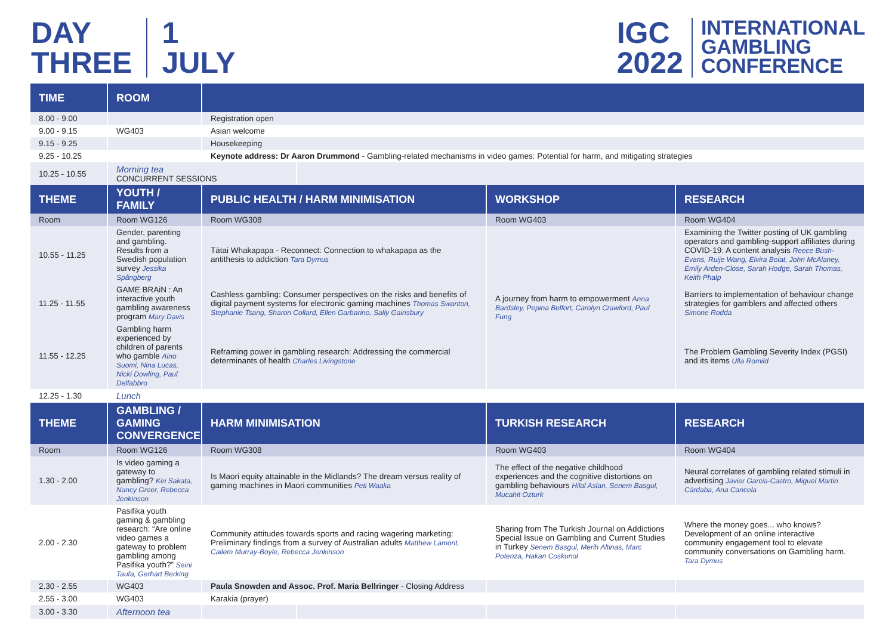DAY
THREE
1
JULY
IGC
2022
INTERNATIONAL
GAMBLING
CONFERENCE
| TIME | ROOM | | | | |
| --- | --- | --- | --- | --- | --- |
| 8.00 - 9.00 | | Registration open | | | |
| 9.00 - 9.15 | WG403 | Asian welcome | | | |
| 9.15 - 9.25 | | Housekeeping | | | |
| 9.25 - 10.25 | | Keynote address: Dr Aaron Drummond - Gambling-related mechanisms in video games: Potential for harm, and mitigating strategies | | | |
| 10.25 - 10.55 | Morning tea CONCURRENT SESSIONS | | | | |
| THEME | YOUTH / FAMILY | PUBLIC HEALTH / HARM MINIMISATION | | WORKSHOP | RESEARCH |
| Room | Room WG126 | Room WG308 | | Room WG403 | Room WG404 |
| 10.55 - 11.25 | Gender, parenting and gambling. Results from a Swedish population survey Jessika Spångberg | Tātai Whakapapa - Reconnect: Connection to whakapapa as the antithesis to addiction Tara Dymus | | A journey from harm to empowerment Anna Bardsley, Pepina Belfort, Carolyn Crawford, Paul Fung | Examining the Twitter posting of UK gambling operators and gambling-support affiliates during COVID-19: A content analysis Reece Bush-Evans, Ruije Wang, Elvira Bolat, John McAlaney, Emily Arden-Close, Sarah Hodge, Sarah Thomas, Keith Phalp |
| 11.25 - 11.55 | GAME BRAiN : An interactive youth gambling awareness program Mary Davis | Cashless gambling: Consumer perspectives on the risks and benefits of digital payment systems for electronic gaming machines Thomas Swanton, Stephanie Tsang, Sharon Collard, Ellen Garbarino, Sally Gainsbury | | | Barriers to implementation of behaviour change strategies for gamblers and affected others Simone Rodda |
| 11.55 - 12.25 | Gambling harm experienced by children of parents who gamble Aino Suomi, Nina Lucas, Nicki Dowling, Paul Delfabbro | Reframing power in gambling research: Addressing the commercial determinants of health Charles Livingstone | | | The Problem Gambling Severity Index (PGSI) and its items Ulla Romild |
| 12.25 - 1.30 | Lunch | | | | |
| THEME | GAMBLING / GAMING CONVERGENCE | HARM MINIMISATION | | TURKISH RESEARCH | RESEARCH |
| Room | Room WG126 | Room WG308 | | Room WG403 | Room WG404 |
| 1.30 - 2.00 | Is video gaming a gateway to gambling? Kei Sakata, Nancy Greer, Rebecca Jenkinson | Is Maori equity attainable in the Midlands? The dream versus reality of gaming machines in Maori communities Peti Waaka | | The effect of the negative childhood experiences and the cognitive distortions on gambling behaviours Hilal Aslan, Senem Basgul, Mucahit Ozturk | Neural correlates of gambling related stimuli in advertising Javier Garcia-Castro, Miguel Martin Cárdaba, Ana Cancela |
| 2.00 - 2.30 | Pasifika youth gaming & gambling research: “Are online video games a gateway to problem gambling among Pasifika youth?” Seini Taufa, Gerhart Berking | Community attitudes towards sports and racing wagering marketing: Preliminary findings from a survey of Australian adults Matthew Lamont, Cailem Murray-Boyle, Rebecca Jenkinson | | Sharing from The Turkish Journal on Addictions Special Issue on Gambling and Current Studies in Turkey Senem Basgul, Merih Altinas, Marc Potenza, Hakan Coskunol | Where the money goes... who knows? Development of an online interactive community engagement tool to elevate community conversations on Gambling harm. Tara Dymus |
| 2.30 - 2.55 | WG403 | Paula Snowden and Assoc. Prof. Maria Bellringer - Closing Address | | | |
| 2.55 - 3.00 | WG403 | Karakia (prayer) | | | |
| 3.00 - 3.30 | Afternoon tea | | | | |